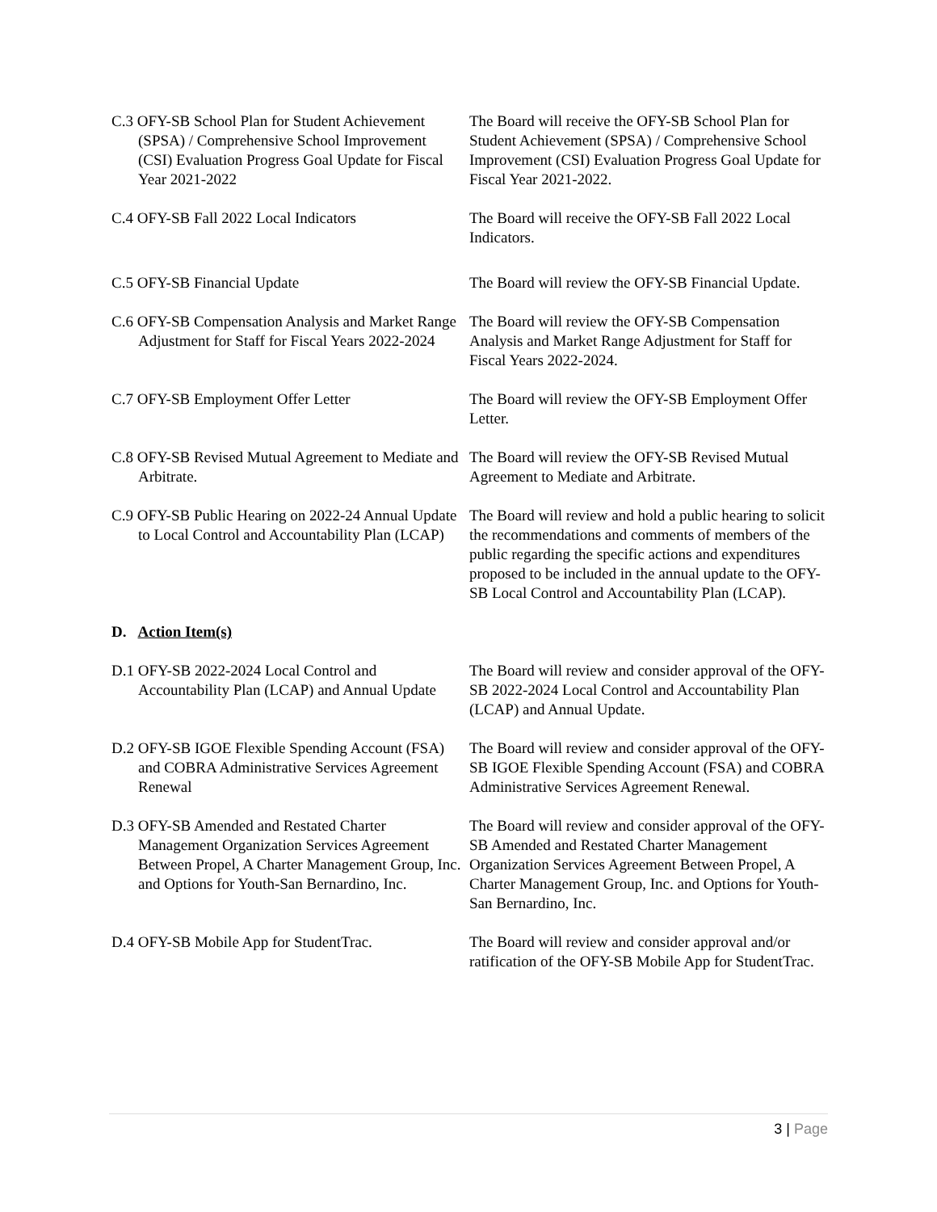C.3 OFY-SB School Plan for Student Achievement (SPSA) / Comprehensive School Improvement (CSI) Evaluation Progress Goal Update for Fiscal Year 2021-2022
The Board will receive the OFY-SB School Plan for Student Achievement (SPSA) / Comprehensive School Improvement (CSI) Evaluation Progress Goal Update for Fiscal Year 2021-2022.
C.4 OFY-SB Fall 2022 Local Indicators The Board will receive the OFY-SB Fall 2022 Local Indicators.
C.5 OFY-SB Financial Update The Board will review the OFY-SB Financial Update.
C.6 OFY-SB Compensation Analysis and Market Range Adjustment for Staff for Fiscal Years 2022-2024
The Board will review the OFY-SB Compensation Analysis and Market Range Adjustment for Staff for Fiscal Years 2022-2024.
C.7 OFY-SB Employment Offer Letter The Board will review the OFY-SB Employment Offer Letter.
C.8 OFY-SB Revised Mutual Agreement to Mediate and Arbitrate.
The Board will review the OFY-SB Revised Mutual Agreement to Mediate and Arbitrate.
C.9 OFY-SB Public Hearing on 2022-24 Annual Update to Local Control and Accountability Plan (LCAP)
The Board will review and hold a public hearing to solicit the recommendations and comments of members of the public regarding the specific actions and expenditures proposed to be included in the annual update to the OFY-SB Local Control and Accountability Plan (LCAP).
D. Action Item(s)
D.1 OFY-SB 2022-2024 Local Control and Accountability Plan (LCAP) and Annual Update
The Board will review and consider approval of the OFY-SB 2022-2024 Local Control and Accountability Plan (LCAP) and Annual Update.
D.2 OFY-SB IGOE Flexible Spending Account (FSA) and COBRA Administrative Services Agreement Renewal
The Board will review and consider approval of the OFY-SB IGOE Flexible Spending Account (FSA) and COBRA Administrative Services Agreement Renewal.
D.3 OFY-SB Amended and Restated Charter Management Organization Services Agreement Between Propel, A Charter Management Group, Inc. and Options for Youth-San Bernardino, Inc.
The Board will review and consider approval of the OFY-SB Amended and Restated Charter Management Organization Services Agreement Between Propel, A Charter Management Group, Inc. and Options for Youth-San Bernardino, Inc.
D.4 OFY-SB Mobile App for StudentTrac. The Board will review and consider approval and/or ratification of the OFY-SB Mobile App for StudentTrac.
3 | Page